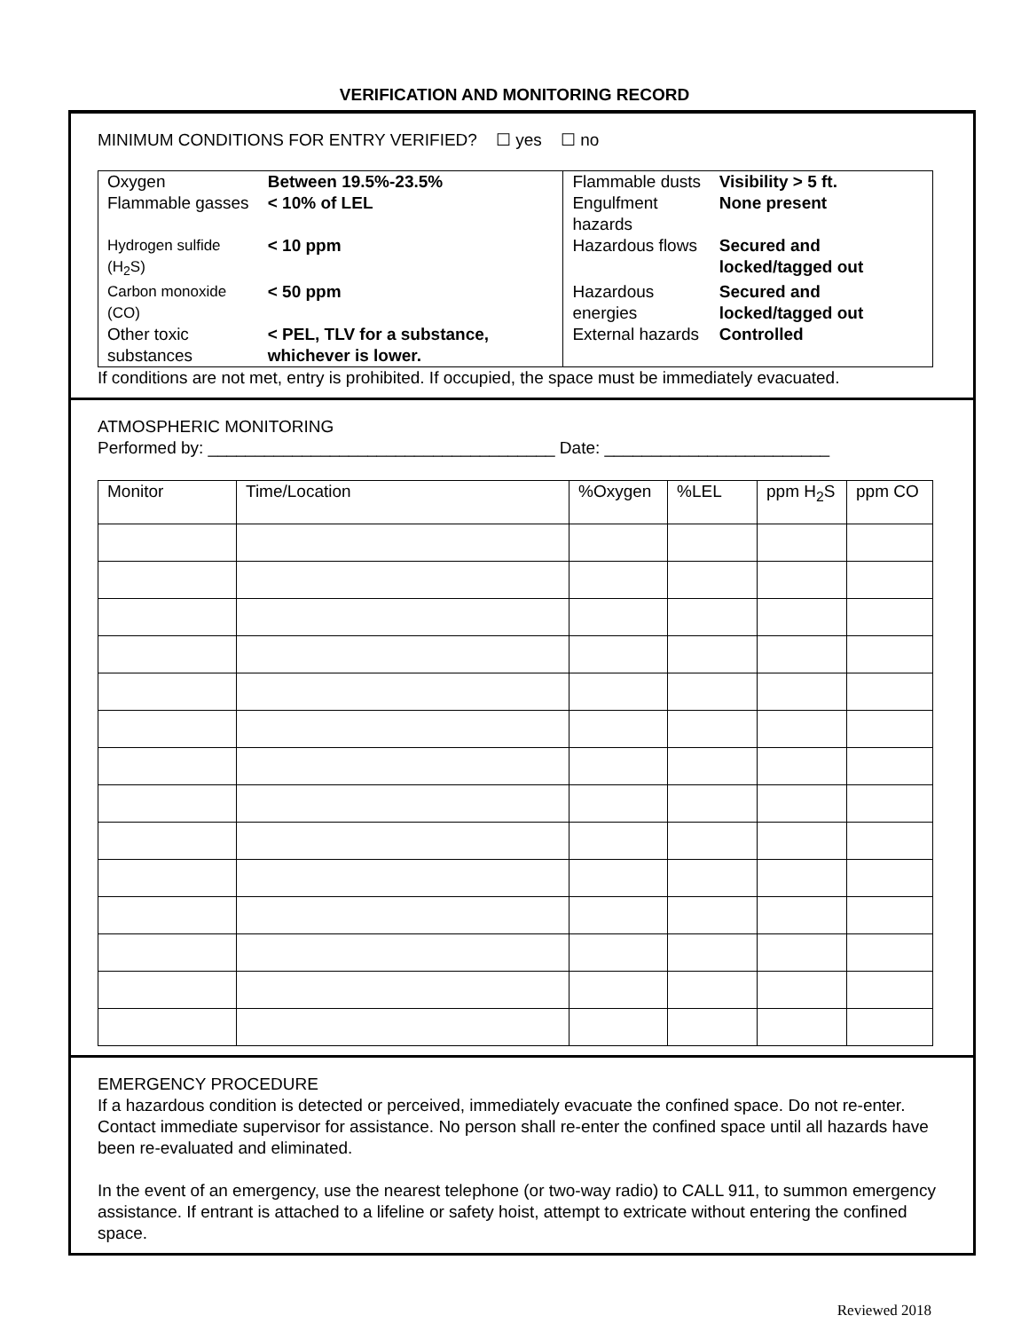VERIFICATION AND MONITORING RECORD
MINIMUM CONDITIONS FOR ENTRY VERIFIED? ☐ yes ☐ no
| Oxygen | Between 19.5%-23.5% | Flammable dusts | Visibility > 5 ft. |
| Flammable gasses | < 10% of LEL | Engulfment hazards | None present |
| Hydrogen sulfide (H<sub>2</sub>S) | < 10 ppm | Hazardous flows | Secured and locked/tagged out |
| Carbon monoxide (CO) | < 50 ppm | Hazardous energies | Secured and locked/tagged out |
| Other toxic substances | < PEL, TLV for a substance, whichever is lower. | External hazards | Controlled |
If conditions are not met, entry is prohibited. If occupied, the space must be immediately evacuated.
ATMOSPHERIC MONITORING
Performed by: _____________________________________ Date: ________________________
| Monitor | Time/Location | %Oxygen | %LEL | ppm H<sub>2</sub>S | ppm CO |
| --- | --- | --- | --- | --- | --- |
EMERGENCY PROCEDURE
If a hazardous condition is detected or perceived, immediately evacuate the confined space. Do not re-enter. Contact immediate supervisor for assistance. No person shall re-enter the confined space until all hazards have been re-evaluated and eliminated.
In the event of an emergency, use the nearest telephone (or two-way radio) to CALL 911, to summon emergency assistance. If entrant is attached to a lifeline or safety hoist, attempt to extricate without entering the confined space.
Reviewed 2018